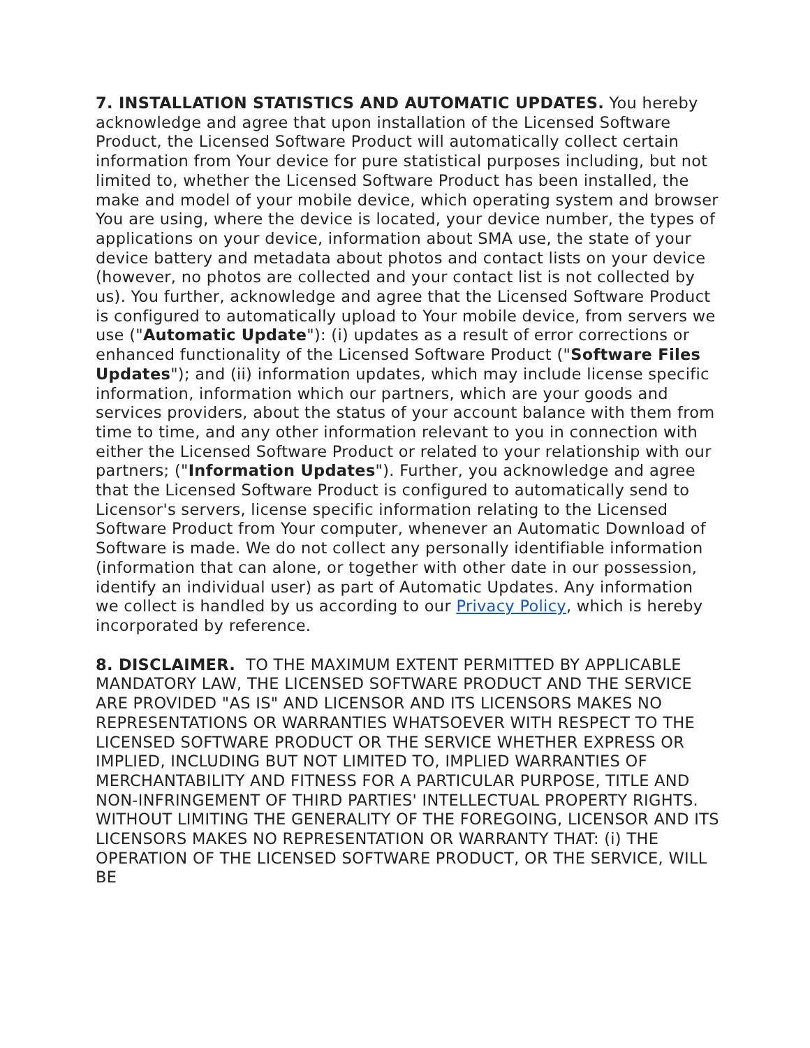7. INSTALLATION STATISTICS AND AUTOMATIC UPDATES. You hereby acknowledge and agree that upon installation of the Licensed Software Product, the Licensed Software Product will automatically collect certain information from Your device for pure statistical purposes including, but not limited to, whether the Licensed Software Product has been installed, the make and model of your mobile device, which operating system and browser You are using, where the device is located, your device number, the types of applications on your device, information about SMA use, the state of your device battery and metadata about photos and contact lists on your device (however, no photos are collected and your contact list is not collected by us). You further, acknowledge and agree that the Licensed Software Product is configured to automatically upload to Your mobile device, from servers we use ("Automatic Update"): (i) updates as a result of error corrections or enhanced functionality of the Licensed Software Product ("Software Files Updates"); and (ii) information updates, which may include license specific information, information which our partners, which are your goods and services providers, about the status of your account balance with them from time to time, and any other information relevant to you in connection with either the Licensed Software Product or related to your relationship with our partners; ("Information Updates"). Further, you acknowledge and agree that the Licensed Software Product is configured to automatically send to Licensor's servers, license specific information relating to the Licensed Software Product from Your computer, whenever an Automatic Download of Software is made. We do not collect any personally identifiable information (information that can alone, or together with other date in our possession, identify an individual user) as part of Automatic Updates. Any information we collect is handled by us according to our Privacy Policy, which is hereby incorporated by reference.
8. DISCLAIMER. TO THE MAXIMUM EXTENT PERMITTED BY APPLICABLE MANDATORY LAW, THE LICENSED SOFTWARE PRODUCT AND THE SERVICE ARE PROVIDED "AS IS" AND LICENSOR AND ITS LICENSORS MAKES NO REPRESENTATIONS OR WARRANTIES WHATSOEVER WITH RESPECT TO THE LICENSED SOFTWARE PRODUCT OR THE SERVICE WHETHER EXPRESS OR IMPLIED, INCLUDING BUT NOT LIMITED TO, IMPLIED WARRANTIES OF MERCHANTABILITY AND FITNESS FOR A PARTICULAR PURPOSE, TITLE AND NON-INFRINGEMENT OF THIRD PARTIES' INTELLECTUAL PROPERTY RIGHTS. WITHOUT LIMITING THE GENERALITY OF THE FOREGOING, LICENSOR AND ITS LICENSORS MAKES NO REPRESENTATION OR WARRANTY THAT: (i) THE OPERATION OF THE LICENSED SOFTWARE PRODUCT, OR THE SERVICE, WILL BE